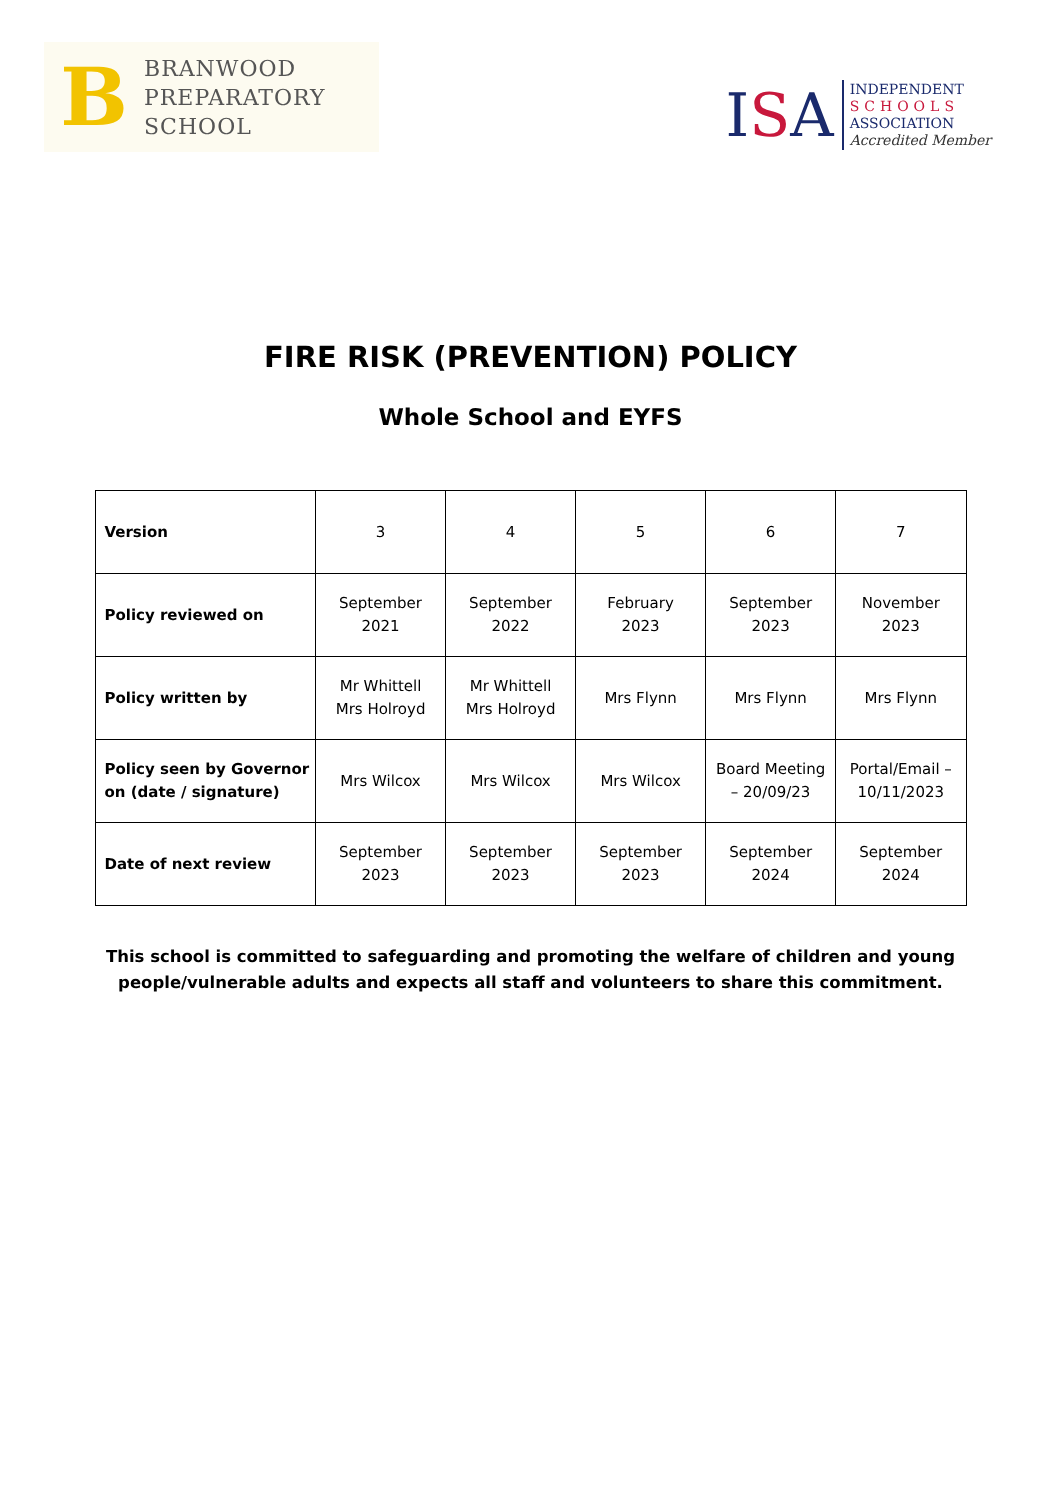B
BRANWOOD
PREPARATORY
SCHOOL
ISA
INDEPENDENT
SCHOOLS
ASSOCIATION
Accredited Member
FIRE RISK (PREVENTION) POLICY
Whole School and EYFS
| Version | 3 | 4 | 5 | 6 | 7 |
| Policy reviewed on | September 2021 | September 2022 | February 2023 | September 2023 | November 2023 |
| Policy written by | Mr Whittell Mrs Holroyd | Mr Whittell Mrs Holroyd | Mrs Flynn | Mrs Flynn | Mrs Flynn |
| Policy seen by Governor on (date / signature) | Mrs Wilcox | Mrs Wilcox | Mrs Wilcox | Board Meeting – 20/09/23 | Portal/Email – 10/11/2023 |
| Date of next review | September 2023 | September 2023 | September 2023 | September 2024 | September 2024 |
This school is committed to safeguarding and promoting the welfare of children and young people/vulnerable adults and expects all staff and volunteers to share this commitment.